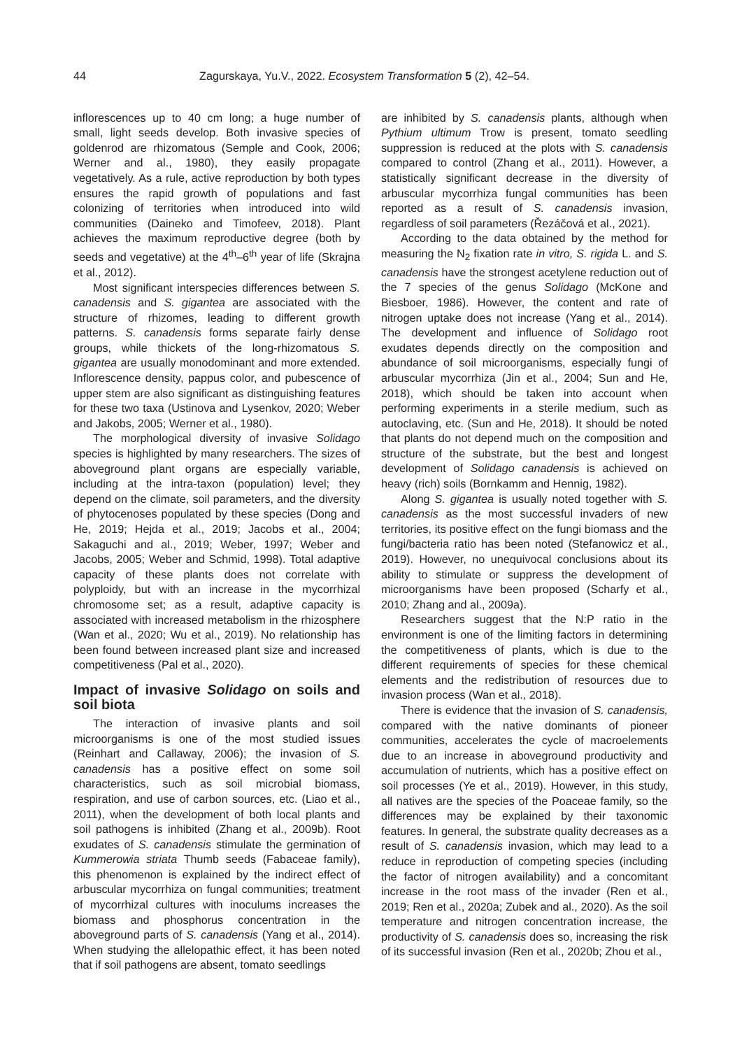44 Zagurskaya, Yu.V., 2022. Ecosystem Transformation 5 (2), 42–54.
inflorescences up to 40 cm long; a huge number of small, light seeds develop. Both invasive species of goldenrod are rhizomatous (Semple and Cook, 2006; Werner and al., 1980), they easily propagate vegetatively. As a rule, active reproduction by both types ensures the rapid growth of populations and fast colonizing of territories when introduced into wild communities (Daineko and Timofeev, 2018). Plant achieves the maximum reproductive degree (both by seeds and vegetative) at the 4<sup>th</sup>–6<sup>th</sup> year of life (Skrajna et al., 2012).
Most significant interspecies differences between S. canadensis and S. gigantea are associated with the structure of rhizomes, leading to different growth patterns. S. canadensis forms separate fairly dense groups, while thickets of the long-rhizomatous S. gigantea are usually monodominant and more extended. Inflorescence density, pappus color, and pubescence of upper stem are also significant as distinguishing features for these two taxa (Ustinova and Lysenkov, 2020; Weber and Jakobs, 2005; Werner et al., 1980).
The morphological diversity of invasive Solidago species is highlighted by many researchers. The sizes of aboveground plant organs are especially variable, including at the intra-taxon (population) level; they depend on the climate, soil parameters, and the diversity of phytocenoses populated by these species (Dong and He, 2019; Hejda et al., 2019; Jacobs et al., 2004; Sakaguchi and al., 2019; Weber, 1997; Weber and Jacobs, 2005; Weber and Schmid, 1998). Total adaptive capacity of these plants does not correlate with polyploidy, but with an increase in the mycorrhizal chromosome set; as a result, adaptive capacity is associated with increased metabolism in the rhizosphere (Wan et al., 2020; Wu et al., 2019). No relationship has been found between increased plant size and increased competitiveness (Pal et al., 2020).
Impact of invasive Solidago on soils and soil biota
The interaction of invasive plants and soil microorganisms is one of the most studied issues (Reinhart and Callaway, 2006); the invasion of S. canadensis has a positive effect on some soil characteristics, such as soil microbial biomass, respiration, and use of carbon sources, etc. (Liao et al., 2011), when the development of both local plants and soil pathogens is inhibited (Zhang et al., 2009b). Root exudates of S. canadensis stimulate the germination of Kummerowia striata Thumb seeds (Fabaceae family), this phenomenon is explained by the indirect effect of arbuscular mycorrhiza on fungal communities; treatment of mycorrhizal cultures with inoculums increases the biomass and phosphorus concentration in the aboveground parts of S. canadensis (Yang et al., 2014). When studying the allelopathic effect, it has been noted that if soil pathogens are absent, tomato seedlings
are inhibited by S. canadensis plants, although when Pythium ultimum Trow is present, tomato seedling suppression is reduced at the plots with S. canadensis compared to control (Zhang et al., 2011). However, a statistically significant decrease in the diversity of arbuscular mycorrhiza fungal communities has been reported as a result of S. canadensis invasion, regardless of soil parameters (Řezáčová et al., 2021).
According to the data obtained by the method for measuring the N<sub>2</sub> fixation rate in vitro, S. rigida L. and S. canadensis have the strongest acetylene reduction out of the 7 species of the genus Solidago (McKone and Biesboer, 1986). However, the content and rate of nitrogen uptake does not increase (Yang et al., 2014). The development and influence of Solidago root exudates depends directly on the composition and abundance of soil microorganisms, especially fungi of arbuscular mycorrhiza (Jin et al., 2004; Sun and He, 2018), which should be taken into account when performing experiments in a sterile medium, such as autoclaving, etc. (Sun and He, 2018). It should be noted that plants do not depend much on the composition and structure of the substrate, but the best and longest development of Solidago canadensis is achieved on heavy (rich) soils (Bornkamm and Hennig, 1982).
Along S. gigantea is usually noted together with S. canadensis as the most successful invaders of new territories, its positive effect on the fungi biomass and the fungi/bacteria ratio has been noted (Stefanowicz et al., 2019). However, no unequivocal conclusions about its ability to stimulate or suppress the development of microorganisms have been proposed (Scharfy et al., 2010; Zhang and al., 2009a).
Researchers suggest that the N:P ratio in the environment is one of the limiting factors in determining the competitiveness of plants, which is due to the different requirements of species for these chemical elements and the redistribution of resources due to invasion process (Wan et al., 2018).
There is evidence that the invasion of S. canadensis, compared with the native dominants of pioneer communities, accelerates the cycle of macroelements due to an increase in aboveground productivity and accumulation of nutrients, which has a positive effect on soil processes (Ye et al., 2019). However, in this study, all natives are the species of the Poaceae family, so the differences may be explained by their taxonomic features. In general, the substrate quality decreases as a result of S. canadensis invasion, which may lead to a reduce in reproduction of competing species (including the factor of nitrogen availability) and a concomitant increase in the root mass of the invader (Ren et al., 2019; Ren et al., 2020a; Zubek and al., 2020). As the soil temperature and nitrogen concentration increase, the productivity of S. canadensis does so, increasing the risk of its successful invasion (Ren et al., 2020b; Zhou et al.,